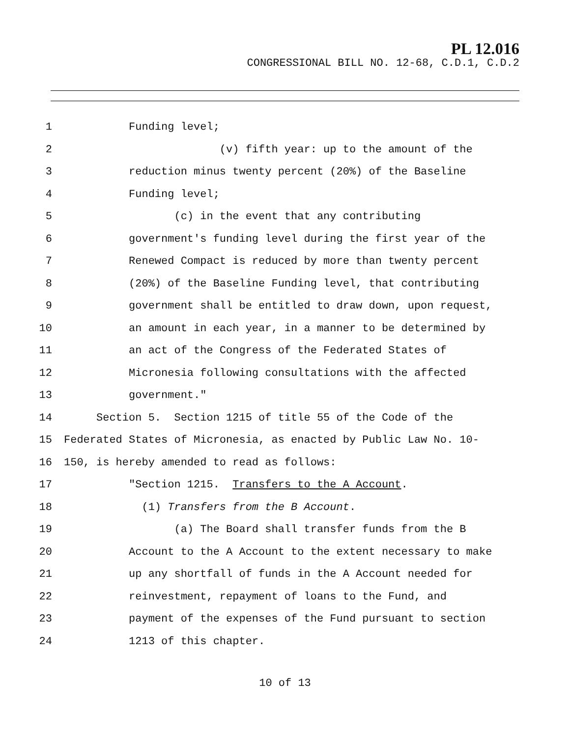PL 12.016
CONGRESSIONAL BILL NO. 12-68, C.D.1, C.D.2
1 Funding level;
2 (v) fifth year: up to the amount of the
3 reduction minus twenty percent (20%) of the Baseline
4 Funding level;
5 (c) in the event that any contributing
6 government's funding level during the first year of the
7 Renewed Compact is reduced by more than twenty percent
8 (20%) of the Baseline Funding level, that contributing
9 government shall be entitled to draw down, upon request,
10 an amount in each year, in a manner to be determined by
11 an act of the Congress of the Federated States of
12 Micronesia following consultations with the affected
13 government."
14 Section 5. Section 1215 of title 55 of the Code of the
15 Federated States of Micronesia, as enacted by Public Law No. 10-
16 150, is hereby amended to read as follows:
17 "Section 1215. Transfers to the A Account.
18 (1) Transfers from the B Account.
19 (a) The Board shall transfer funds from the B
20 Account to the A Account to the extent necessary to make
21 up any shortfall of funds in the A Account needed for
22 reinvestment, repayment of loans to the Fund, and
23 payment of the expenses of the Fund pursuant to section
24 1213 of this chapter.
10 of 13